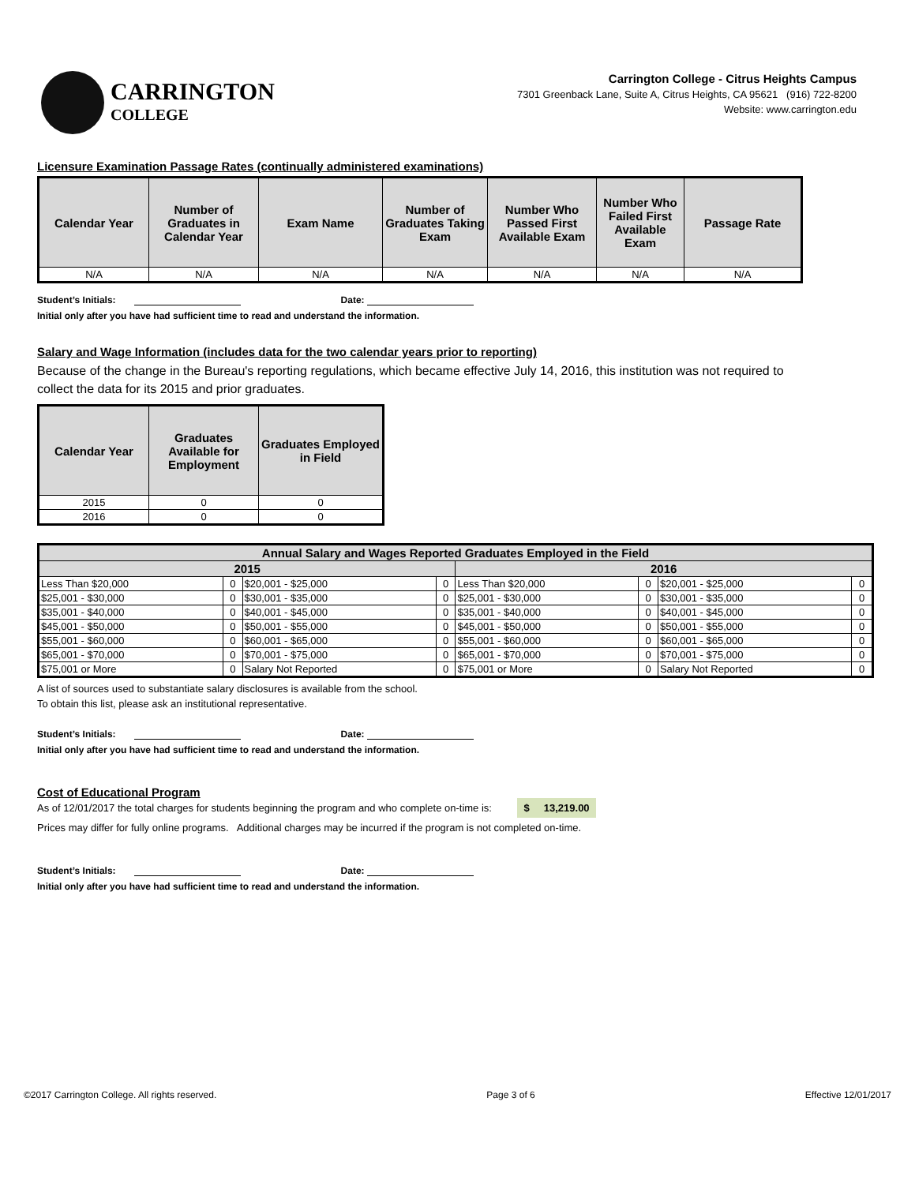CARRINGTON
COLLEGE
Carrington College - Citrus Heights Campus
7301 Greenback Lane, Suite A, Citrus Heights, CA 95621 (916) 722-8200
Website: www.carrington.edu
Licensure Examination Passage Rates (continually administered examinations)
| Calendar Year | Number of Graduates in Calendar Year | Exam Name | Number of Graduates Taking Exam | Number Who Passed First Available Exam | Number Who Failed First Available Exam | Passage Rate |
| --- | --- | --- | --- | --- | --- | --- |
| N/A | N/A | N/A | N/A | N/A | N/A | N/A |
Student’s Initials: Date:
Initial only after you have had sufficient time to read and understand the information.
Salary and Wage Information (includes data for the two calendar years prior to reporting)
Because of the change in the Bureau's reporting regulations, which became effective July 14, 2016, this institution was not required to collect the data for its 2015 and prior graduates.
| Calendar Year | Graduates Available for Employment | Graduates Employed in Field |
| --- | --- | --- |
| 2015 | 0 | 0 |
| 2016 | 0 | 0 |
| Annual Salary and Wages Reported Graduates Employed in the Field | | | | | | | |
| 2015 | | | | 2016 | | | |
| Less Than $20,000 | 0 | $20,001 - $25,000 | 0 | Less Than $20,000 | 0 | $20,001 - $25,000 | 0 |
| $25,001 - $30,000 | 0 | $30,001 - $35,000 | 0 | $25,001 - $30,000 | 0 | $30,001 - $35,000 | 0 |
| $35,001 - $40,000 | 0 | $40,001 - $45,000 | 0 | $35,001 - $40,000 | 0 | $40,001 - $45,000 | 0 |
| $45,001 - $50,000 | 0 | $50,001 - $55,000 | 0 | $45,001 - $50,000 | 0 | $50,001 - $55,000 | 0 |
| $55,001 - $60,000 | 0 | $60,001 - $65,000 | 0 | $55,001 - $60,000 | 0 | $60,001 - $65,000 | 0 |
| $65,001 - $70,000 | 0 | $70,001 - $75,000 | 0 | $65,001 - $70,000 | 0 | $70,001 - $75,000 | 0 |
| $75,001 or More | 0 | Salary Not Reported | 0 | $75,001 or More | 0 | Salary Not Reported | 0 |
A list of sources used to substantiate salary disclosures is available from the school.
To obtain this list, please ask an institutional representative.
Student’s Initials: Date:
Initial only after you have had sufficient time to read and understand the information.
Cost of Educational Program
As of 12/01/2017 the total charges for students beginning the program and who complete on-time is: $ 13,219.00
Prices may differ for fully online programs. Additional charges may be incurred if the program is not completed on-time.
Student’s Initials: Date:
Initial only after you have had sufficient time to read and understand the information.
©2017 Carrington College. All rights reserved. Page 3 of 6 Effective 12/01/2017